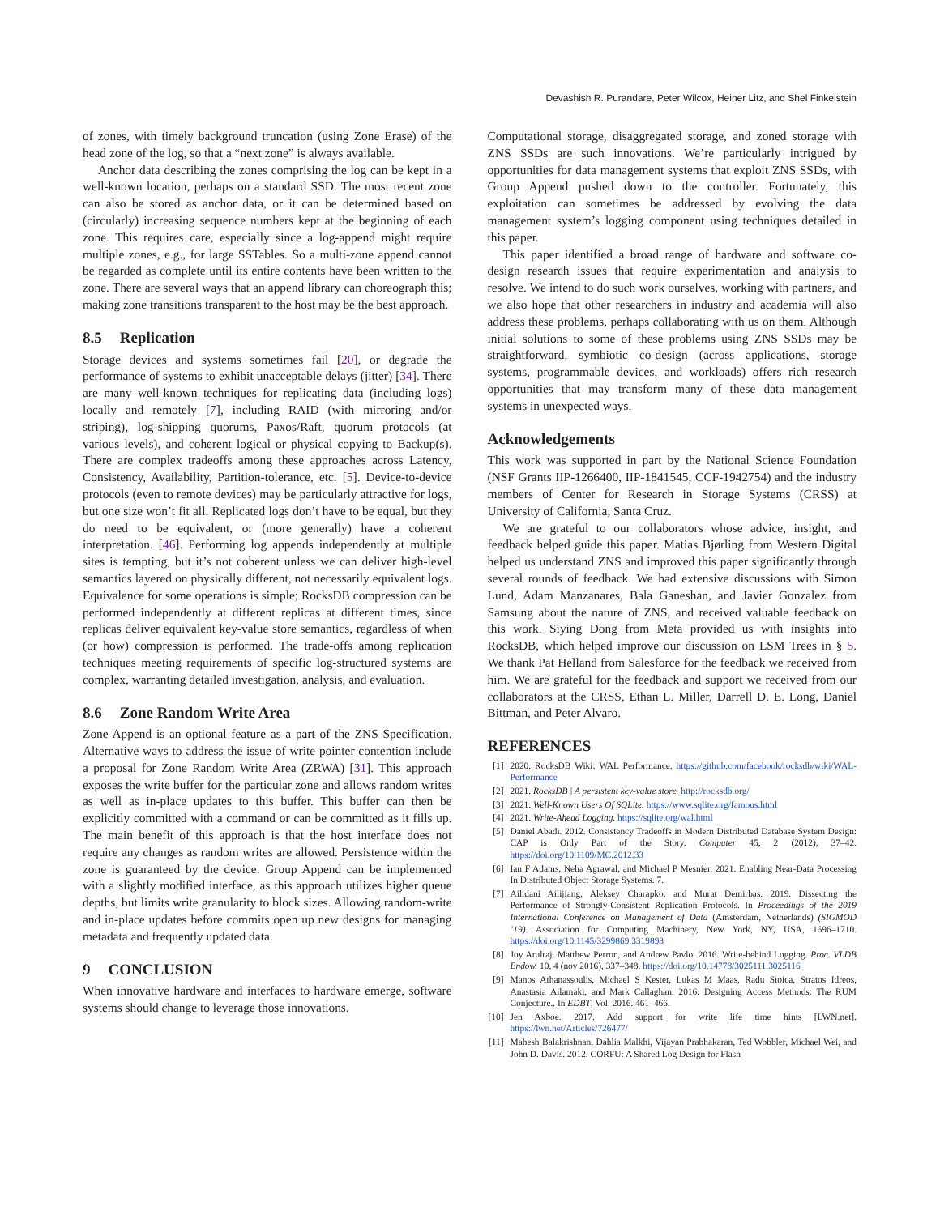Devashish R. Purandare, Peter Wilcox, Heiner Litz, and Shel Finkelstein
of zones, with timely background truncation (using Zone Erase) of the head zone of the log, so that a “next zone” is always available.
Anchor data describing the zones comprising the log can be kept in a well-known location, perhaps on a standard SSD. The most recent zone can also be stored as anchor data, or it can be determined based on (circularly) increasing sequence numbers kept at the beginning of each zone. This requires care, especially since a log-append might require multiple zones, e.g., for large SSTables. So a multi-zone append cannot be regarded as complete until its entire contents have been written to the zone. There are several ways that an append library can choreograph this; making zone transitions transparent to the host may be the best approach.
8.5 Replication
Storage devices and systems sometimes fail [20], or degrade the performance of systems to exhibit unacceptable delays (jitter) [34]. There are many well-known techniques for replicating data (including logs) locally and remotely [7], including RAID (with mirroring and/or striping), log-shipping quorums, Paxos/Raft, quorum protocols (at various levels), and coherent logical or physical copying to Backup(s). There are complex tradeoffs among these approaches across Latency, Consistency, Availability, Partition-tolerance, etc. [5]. Device-to-device protocols (even to remote devices) may be particularly attractive for logs, but one size won’t fit all. Replicated logs don’t have to be equal, but they do need to be equivalent, or (more generally) have a coherent interpretation. [46]. Performing log appends independently at multiple sites is tempting, but it’s not coherent unless we can deliver high-level semantics layered on physically different, not necessarily equivalent logs. Equivalence for some operations is simple; RocksDB compression can be performed independently at different replicas at different times, since replicas deliver equivalent key-value store semantics, regardless of when (or how) compression is performed. The trade-offs among replication techniques meeting requirements of specific log-structured systems are complex, warranting detailed investigation, analysis, and evaluation.
8.6 Zone Random Write Area
Zone Append is an optional feature as a part of the ZNS Specification. Alternative ways to address the issue of write pointer contention include a proposal for Zone Random Write Area (ZRWA) [31]. This approach exposes the write buffer for the particular zone and allows random writes as well as in-place updates to this buffer. This buffer can then be explicitly committed with a command or can be committed as it fills up. The main benefit of this approach is that the host interface does not require any changes as random writes are allowed. Persistence within the zone is guaranteed by the device. Group Append can be implemented with a slightly modified interface, as this approach utilizes higher queue depths, but limits write granularity to block sizes. Allowing random-write and in-place updates before commits open up new designs for managing metadata and frequently updated data.
9 CONCLUSION
When innovative hardware and interfaces to hardware emerge, software systems should change to leverage those innovations.
Computational storage, disaggregated storage, and zoned storage with ZNS SSDs are such innovations. We’re particularly intrigued by opportunities for data management systems that exploit ZNS SSDs, with Group Append pushed down to the controller. Fortunately, this exploitation can sometimes be addressed by evolving the data management system’s logging component using techniques detailed in this paper.
This paper identified a broad range of hardware and software co-design research issues that require experimentation and analysis to resolve. We intend to do such work ourselves, working with partners, and we also hope that other researchers in industry and academia will also address these problems, perhaps collaborating with us on them. Although initial solutions to some of these problems using ZNS SSDs may be straightforward, symbiotic co-design (across applications, storage systems, programmable devices, and workloads) offers rich research opportunities that may transform many of these data management systems in unexpected ways.
Acknowledgements
This work was supported in part by the National Science Foundation (NSF Grants IIP-1266400, IIP-1841545, CCF-1942754) and the industry members of Center for Research in Storage Systems (CRSS) at University of California, Santa Cruz.
We are grateful to our collaborators whose advice, insight, and feedback helped guide this paper. Matias Bjørling from Western Digital helped us understand ZNS and improved this paper significantly through several rounds of feedback. We had extensive discussions with Simon Lund, Adam Manzanares, Bala Ganeshan, and Javier Gonzalez from Samsung about the nature of ZNS, and received valuable feedback on this work. Siying Dong from Meta provided us with insights into RocksDB, which helped improve our discussion on LSM Trees in § 5. We thank Pat Helland from Salesforce for the feedback we received from him. We are grateful for the feedback and support we received from our collaborators at the CRSS, Ethan L. Miller, Darrell D. E. Long, Daniel Bittman, and Peter Alvaro.
REFERENCES
[1] 2020. RocksDB Wiki: WAL Performance. https://github.com/facebook/rocksdb/wiki/WAL-Performance
[2] 2021. RocksDB | A persistent key-value store. http://rocksdb.org/
[3] 2021. Well-Known Users Of SQLite. https://www.sqlite.org/famous.html
[4] 2021. Write-Ahead Logging. https://sqlite.org/wal.html
[5] Daniel Abadi. 2012. Consistency Tradeoffs in Modern Distributed Database System Design: CAP is Only Part of the Story. Computer 45, 2 (2012), 37–42. https://doi.org/10.1109/MC.2012.33
[6] Ian F Adams, Neha Agrawal, and Michael P Mesnier. 2021. Enabling Near-Data Processing In Distributed Object Storage Systems. 7.
[7] Ailidani Ailijiang, Aleksey Charapko, and Murat Demirbas. 2019. Dissecting the Performance of Strongly-Consistent Replication Protocols. In Proceedings of the 2019 International Conference on Management of Data (Amsterdam, Netherlands) (SIGMOD ’19). Association for Computing Machinery, New York, NY, USA, 1696–1710. https://doi.org/10.1145/3299869.3319893
[8] Joy Arulraj, Matthew Perron, and Andrew Pavlo. 2016. Write-behind Logging. Proc. VLDB Endow. 10, 4 (nov 2016), 337–348. https://doi.org/10.14778/3025111.3025116
[9] Manos Athanassoulis, Michael S Kester, Lukas M Maas, Radu Stoica, Stratos Idreos, Anastasia Ailamaki, and Mark Callaghan. 2016. Designing Access Methods: The RUM Conjecture.. In EDBT, Vol. 2016. 461–466.
[10] Jen Axboe. 2017. Add support for write life time hints [LWN.net]. https://lwn.net/Articles/726477/
[11] Mahesh Balakrishnan, Dahlia Malkhi, Vijayan Prabhakaran, Ted Wobbler, Michael Wei, and John D. Davis. 2012. CORFU: A Shared Log Design for Flash